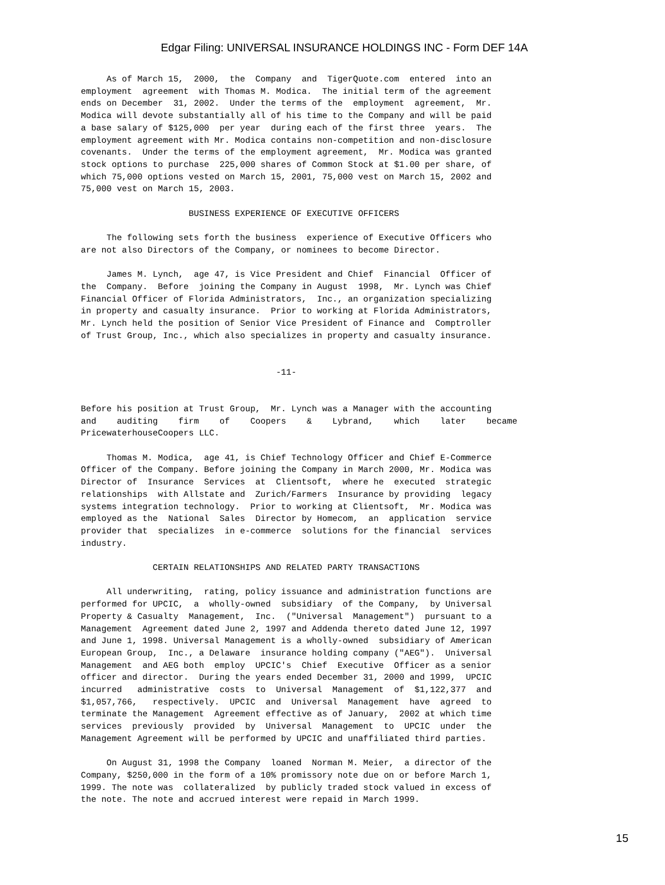Edgar Filing: UNIVERSAL INSURANCE HOLDINGS INC - Form DEF 14A
     As of March 15,  2000,  the  Company  and  TigerQuote.com  entered  into an
employment  agreement  with Thomas M. Modica.  The initial term of the agreement
ends on December  31, 2002.  Under the terms of the  employment  agreement,  Mr.
Modica will devote substantially all of his time to the Company and will be paid
a base salary of $125,000  per year  during each of the first three  years.  The
employment agreement with Mr. Modica contains non-competition and non-disclosure
covenants.  Under the terms of the employment agreement,  Mr. Modica was granted
stock options to purchase  225,000 shares of Common Stock at $1.00 per share, of
which 75,000 options vested on March 15, 2001, 75,000 vest on March 15, 2002 and
75,000 vest on March 15, 2003.
                     BUSINESS EXPERIENCE OF EXECUTIVE OFFICERS
     The following sets forth the business  experience of Executive Officers who
are not also Directors of the Company, or nominees to become Director.
     James M. Lynch,  age 47, is Vice President and Chief  Financial  Officer of
the  Company.  Before  joining the Company in August  1998,  Mr. Lynch was Chief
Financial Officer of Florida Administrators,  Inc., an organization specializing
in property and casualty insurance.  Prior to working at Florida Administrators,
Mr. Lynch held the position of Senior Vice President of Finance and  Comptroller
of Trust Group, Inc., which also specializes in property and casualty insurance.
                                      -11-


Before his position at Trust Group,  Mr. Lynch was a Manager with the accounting
and    auditing    firm    of    Coopers    &    Lybrand,    which    later    became
PricewaterhouseCoopers LLC.
     Thomas M. Modica,  age 41, is Chief Technology Officer and Chief E-Commerce
Officer of the Company. Before joining the Company in March 2000, Mr. Modica was
Director of  Insurance  Services  at  Clientsoft,  where he  executed  strategic
relationships  with Allstate and  Zurich/Farmers  Insurance by providing  legacy
systems integration technology.  Prior to working at Clientsoft,  Mr. Modica was
employed as the  National  Sales  Director by Homecom,  an  application  service
provider that  specializes  in e-commerce  solutions for the financial  services
industry.
              CERTAIN RELATIONSHIPS AND RELATED PARTY TRANSACTIONS
     All underwriting,  rating, policy issuance and administration functions are
performed for UPCIC,  a  wholly-owned  subsidiary  of the Company,  by Universal
Property & Casualty  Management,  Inc.  ("Universal  Management")  pursuant to a
Management  Agreement dated June 2, 1997 and Addenda thereto dated June 12, 1997
and June 1, 1998. Universal Management is a wholly-owned  subsidiary of American
European Group,  Inc., a Delaware  insurance holding company ("AEG").  Universal
Management  and AEG both  employ  UPCIC's  Chief  Executive  Officer as a senior
officer and director.  During the years ended December 31, 2000 and 1999,  UPCIC
incurred   administrative  costs  to  Universal  Management  of  $1,122,377  and
$1,057,766,   respectively.  UPCIC  and  Universal  Management  have  agreed  to
terminate the Management  Agreement effective as of January,  2002 at which time
services  previously  provided  by  Universal  Management  to  UPCIC  under  the
Management Agreement will be performed by UPCIC and unaffiliated third parties.
     On August 31, 1998 the Company  loaned  Norman M. Meier,  a director of the
Company, $250,000 in the form of a 10% promissory note due on or before March 1,
1999. The note was  collateralized  by publicly traded stock valued in excess of
the note. The note and accrued interest were repaid in March 1999.
15